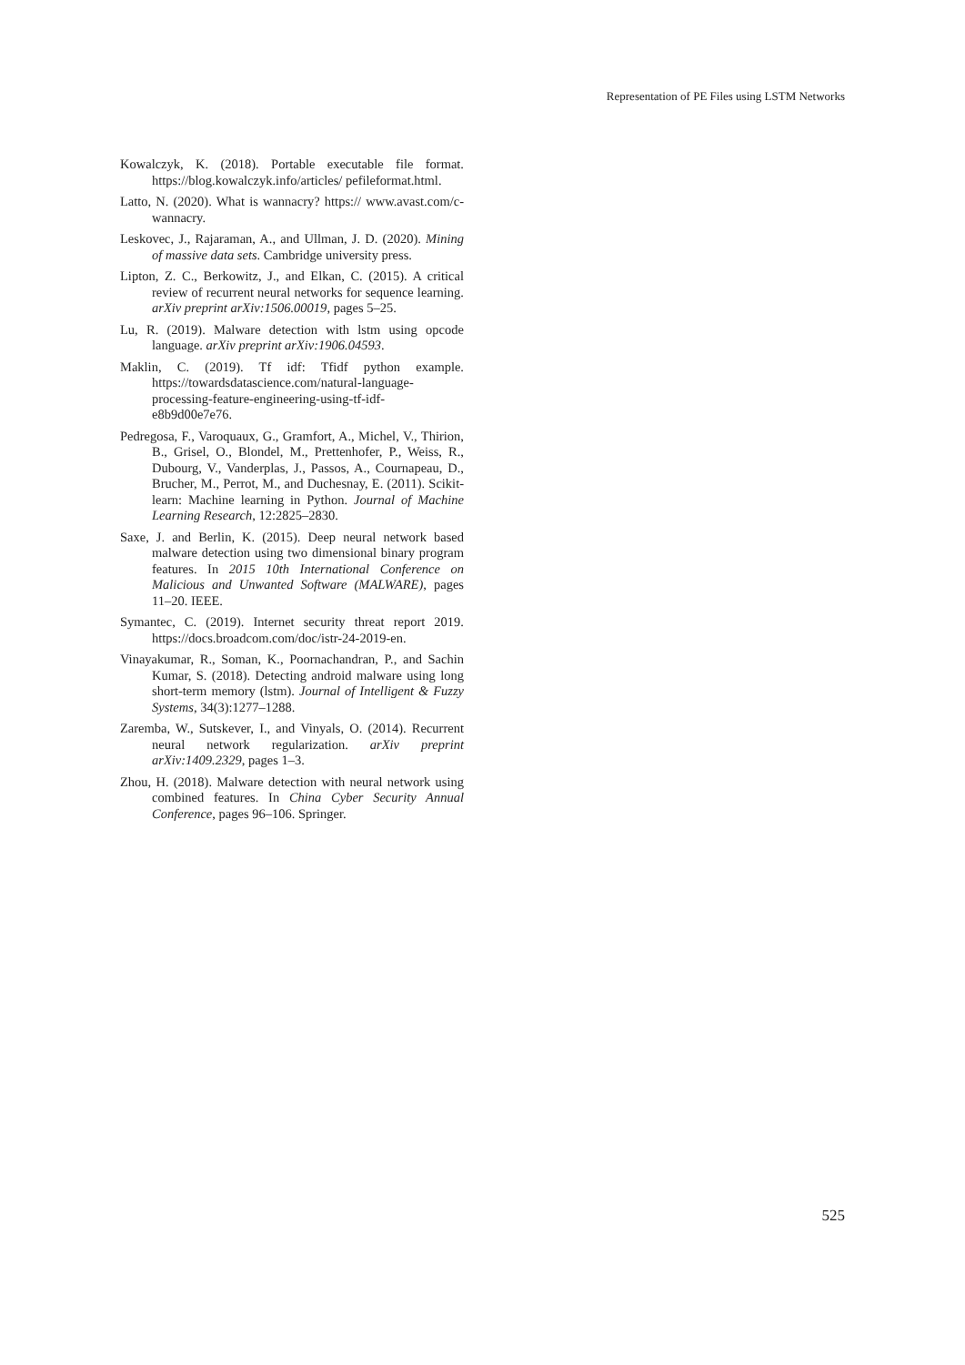Representation of PE Files using LSTM Networks
Kowalczyk, K. (2018). Portable executable file format. https://blog.kowalczyk.info/articles/ pefileformat.html.
Latto, N. (2020). What is wannacry? https:// www.avast.com/c-wannacry.
Leskovec, J., Rajaraman, A., and Ullman, J. D. (2020). Mining of massive data sets. Cambridge university press.
Lipton, Z. C., Berkowitz, J., and Elkan, C. (2015). A critical review of recurrent neural networks for sequence learning. arXiv preprint arXiv:1506.00019, pages 5–25.
Lu, R. (2019). Malware detection with lstm using opcode language. arXiv preprint arXiv:1906.04593.
Maklin, C. (2019). Tf idf: Tfidf python example. https://towardsdatascience.com/natural-language-processing-feature-engineering-using-tf-idf-e8b9d00e7e76.
Pedregosa, F., Varoquaux, G., Gramfort, A., Michel, V., Thirion, B., Grisel, O., Blondel, M., Prettenhofer, P., Weiss, R., Dubourg, V., Vanderplas, J., Passos, A., Cournapeau, D., Brucher, M., Perrot, M., and Duchesnay, E. (2011). Scikit-learn: Machine learning in Python. Journal of Machine Learning Research, 12:2825–2830.
Saxe, J. and Berlin, K. (2015). Deep neural network based malware detection using two dimensional binary program features. In 2015 10th International Conference on Malicious and Unwanted Software (MALWARE), pages 11–20. IEEE.
Symantec, C. (2019). Internet security threat report 2019. https://docs.broadcom.com/doc/istr-24-2019-en.
Vinayakumar, R., Soman, K., Poornachandran, P., and Sachin Kumar, S. (2018). Detecting android malware using long short-term memory (lstm). Journal of Intelligent & Fuzzy Systems, 34(3):1277–1288.
Zaremba, W., Sutskever, I., and Vinyals, O. (2014). Recurrent neural network regularization. arXiv preprint arXiv:1409.2329, pages 1–3.
Zhou, H. (2018). Malware detection with neural network using combined features. In China Cyber Security Annual Conference, pages 96–106. Springer.
525